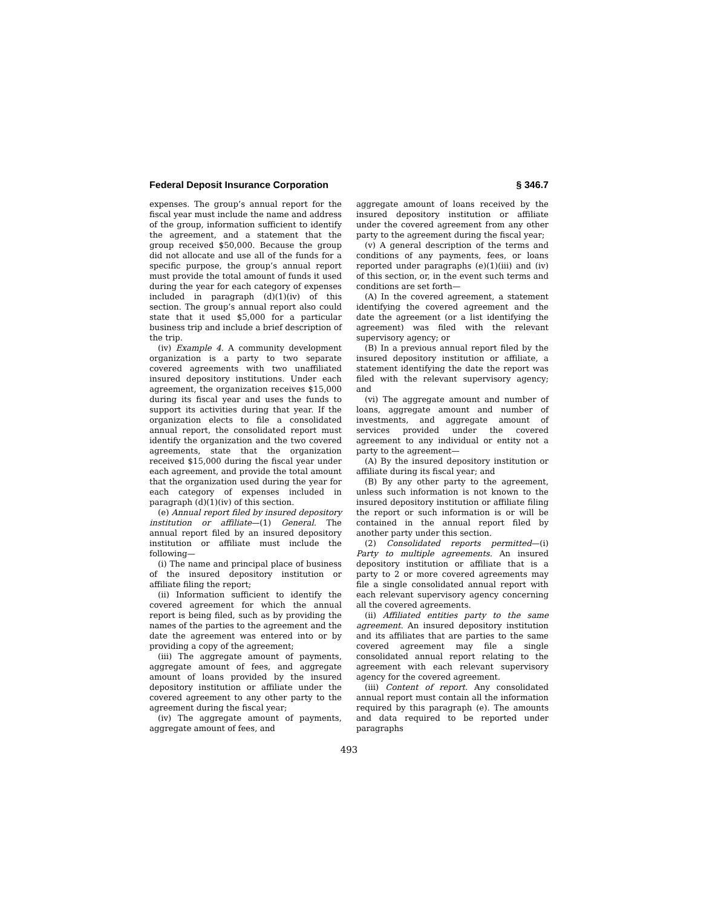Federal Deposit Insurance Corporation § 346.7
expenses. The group’s annual report for the fiscal year must include the name and address of the group, information sufficient to identify the agreement, and a statement that the group received $50,000. Because the group did not allocate and use all of the funds for a specific purpose, the group’s annual report must provide the total amount of funds it used during the year for each category of expenses included in paragraph (d)(1)(iv) of this section. The group’s annual report also could state that it used $5,000 for a particular business trip and include a brief description of the trip.
(iv) Example 4. A community development organization is a party to two separate covered agreements with two unaffiliated insured depository institutions. Under each agreement, the organization receives $15,000 during its fiscal year and uses the funds to support its activities during that year. If the organization elects to file a consolidated annual report, the consolidated report must identify the organization and the two covered agreements, state that the organization received $15,000 during the fiscal year under each agreement, and provide the total amount that the organization used during the year for each category of expenses included in paragraph (d)(1)(iv) of this section.
(e) Annual report filed by insured depository institution or affiliate—(1) General. The annual report filed by an insured depository institution or affiliate must include the following—
(i) The name and principal place of business of the insured depository institution or affiliate filing the report;
(ii) Information sufficient to identify the covered agreement for which the annual report is being filed, such as by providing the names of the parties to the agreement and the date the agreement was entered into or by providing a copy of the agreement;
(iii) The aggregate amount of payments, aggregate amount of fees, and aggregate amount of loans provided by the insured depository institution or affiliate under the covered agreement to any other party to the agreement during the fiscal year;
(iv) The aggregate amount of payments, aggregate amount of fees, and
aggregate amount of loans received by the insured depository institution or affiliate under the covered agreement from any other party to the agreement during the fiscal year;
(v) A general description of the terms and conditions of any payments, fees, or loans reported under paragraphs (e)(1)(iii) and (iv) of this section, or, in the event such terms and conditions are set forth—
(A) In the covered agreement, a statement identifying the covered agreement and the date the agreement (or a list identifying the agreement) was filed with the relevant supervisory agency; or
(B) In a previous annual report filed by the insured depository institution or affiliate, a statement identifying the date the report was filed with the relevant supervisory agency; and
(vi) The aggregate amount and number of loans, aggregate amount and number of investments, and aggregate amount of services provided under the covered agreement to any individual or entity not a party to the agreement—
(A) By the insured depository institution or affiliate during its fiscal year; and
(B) By any other party to the agreement, unless such information is not known to the insured depository institution or affiliate filing the report or such information is or will be contained in the annual report filed by another party under this section.
(2) Consolidated reports permitted—(i) Party to multiple agreements. An insured depository institution or affiliate that is a party to 2 or more covered agreements may file a single consolidated annual report with each relevant supervisory agency concerning all the covered agreements.
(ii) Affiliated entities party to the same agreement. An insured depository institution and its affiliates that are parties to the same covered agreement may file a single consolidated annual report relating to the agreement with each relevant supervisory agency for the covered agreement.
(iii) Content of report. Any consolidated annual report must contain all the information required by this paragraph (e). The amounts and data required to be reported under paragraphs
493